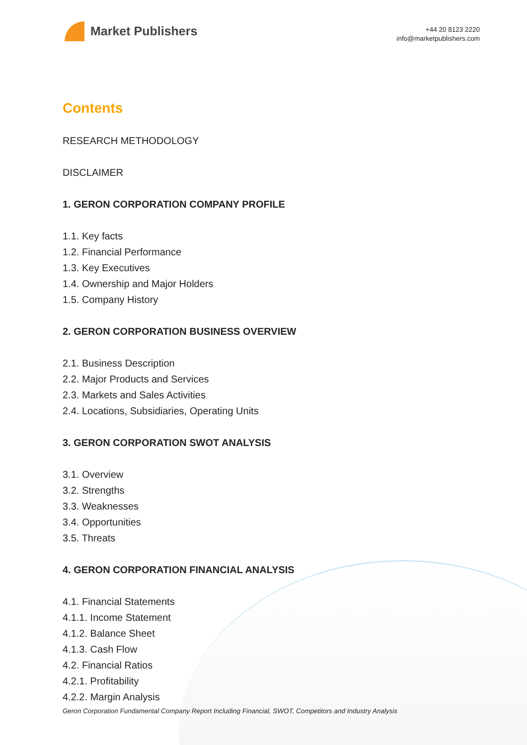Market Publishers
+44 20 8123 2220
info@marketpublishers.com
Contents
RESEARCH METHODOLOGY
DISCLAIMER
1. GERON CORPORATION COMPANY PROFILE
1.1. Key facts
1.2. Financial Performance
1.3. Key Executives
1.4. Ownership and Major Holders
1.5. Company History
2. GERON CORPORATION BUSINESS OVERVIEW
2.1. Business Description
2.2. Major Products and Services
2.3. Markets and Sales Activities
2.4. Locations, Subsidiaries, Operating Units
3. GERON CORPORATION SWOT ANALYSIS
3.1. Overview
3.2. Strengths
3.3. Weaknesses
3.4. Opportunities
3.5. Threats
4. GERON CORPORATION FINANCIAL ANALYSIS
4.1. Financial Statements
4.1.1. Income Statement
4.1.2. Balance Sheet
4.1.3. Cash Flow
4.2. Financial Ratios
4.2.1. Profitability
4.2.2. Margin Analysis
Geron Corporation Fundamental Company Report Including Financial, SWOT, Competitors and Industry Analysis